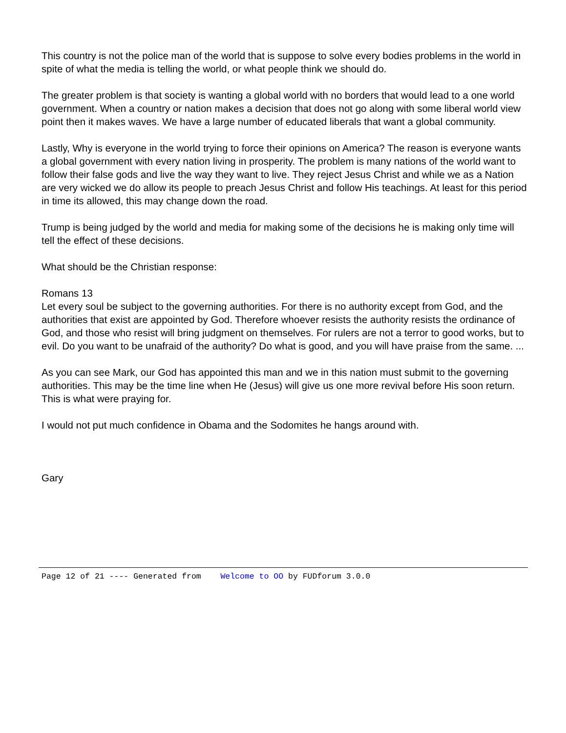This country is not the police man of the world that is suppose to solve every bodies problems in the world in spite of what the media is telling the world, or what people think we should do.
The greater problem is that society is wanting a global world with no borders that would lead to a one world government. When a country or nation makes a decision that does not go along with some liberal world view point then it makes waves. We have a large number of educated liberals that want a global community.
Lastly, Why is everyone in the world trying to force their opinions on America? The reason is everyone wants a global government with every nation living in prosperity. The problem is many nations of the world want to follow their false gods and live the way they want to live. They reject Jesus Christ and while we as a Nation are very wicked we do allow its people to preach Jesus Christ and follow His teachings. At least for this period in time its allowed, this may change down the road.
Trump is being judged by the world and media for making some of the decisions he is making only time will tell the effect of these decisions.
What should be the Christian response:
Romans 13
Let every soul be subject to the governing authorities. For there is no authority except from God, and the authorities that exist are appointed by God. Therefore whoever resists the authority resists the ordinance of God, and those who resist will bring judgment on themselves. For rulers are not a terror to good works, but to evil. Do you want to be unafraid of the authority? Do what is good, and you will have praise from the same. ...
As you can see Mark, our God has appointed this man and we in this nation must submit to the governing authorities. This may be the time line when He (Jesus) will give us one more revival before His soon return. This is what were praying for.
I would not put much confidence in Obama and the Sodomites he hangs around with.
Gary
Page 12 of 21 ---- Generated from Welcome to OO by FUDforum 3.0.0